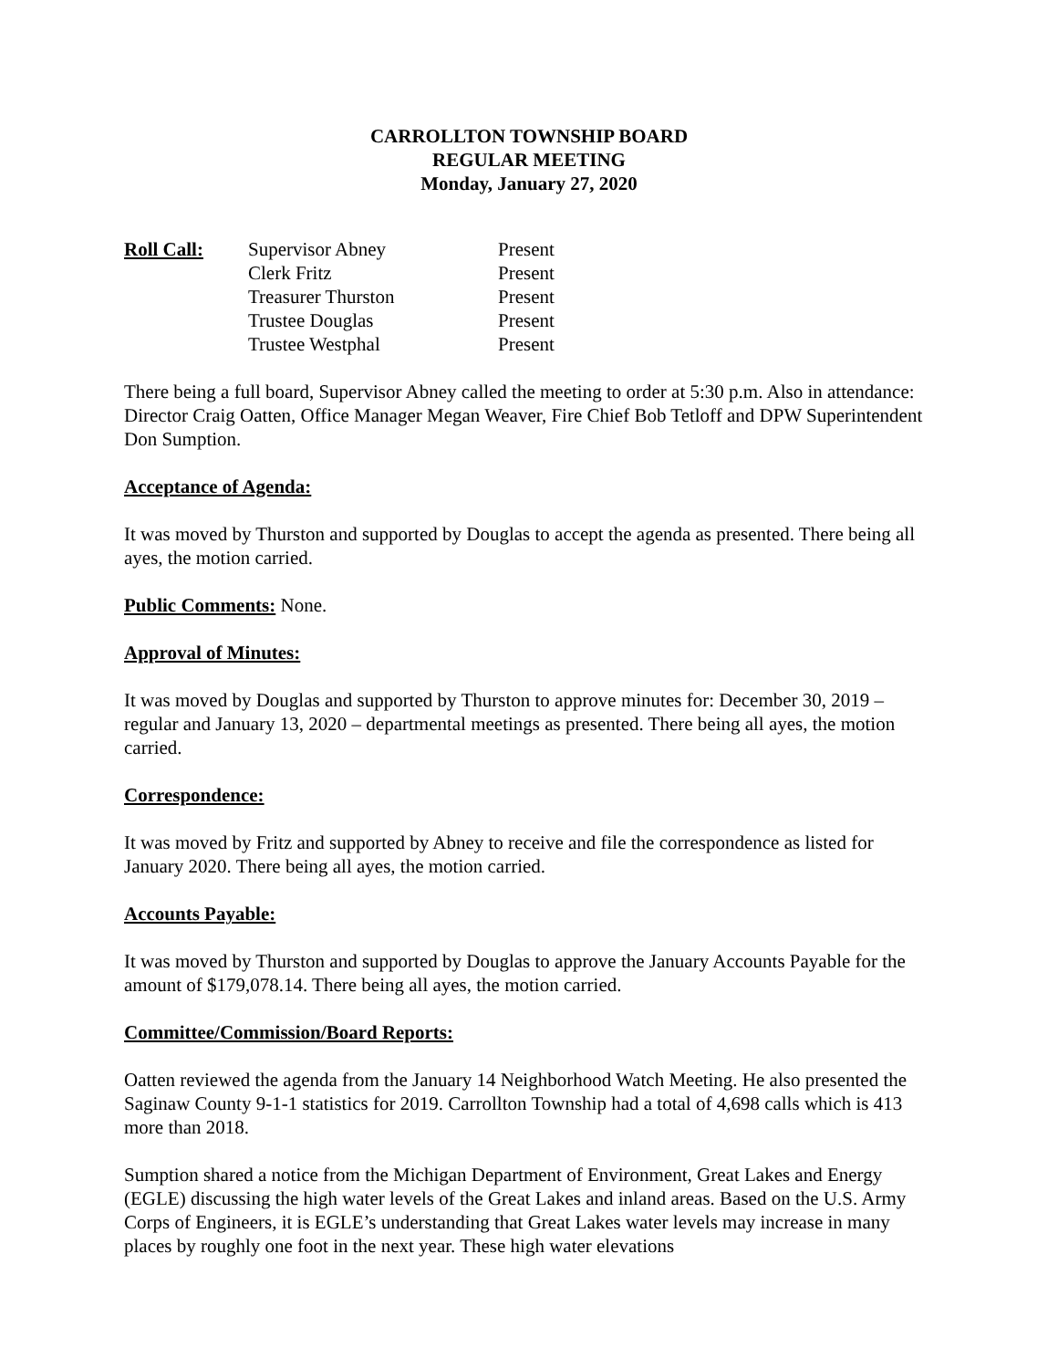CARROLLTON TOWNSHIP BOARD
REGULAR MEETING
Monday, January 27, 2020
Roll Call: Supervisor Abney
Clerk Fritz
Treasurer Thurston
Trustee Douglas
Trustee Westphal
Present
Present
Present
Present
Present
There being a full board, Supervisor Abney called the meeting to order at 5:30 p.m. Also in attendance: Director Craig Oatten, Office Manager Megan Weaver, Fire Chief Bob Tetloff and DPW Superintendent Don Sumption.
Acceptance of Agenda:
It was moved by Thurston and supported by Douglas to accept the agenda as presented. There being all ayes, the motion carried.
Public Comments: None.
Approval of Minutes:
It was moved by Douglas and supported by Thurston to approve minutes for: December 30, 2019 – regular and January 13, 2020 – departmental meetings as presented. There being all ayes, the motion carried.
Correspondence:
It was moved by Fritz and supported by Abney to receive and file the correspondence as listed for January 2020. There being all ayes, the motion carried.
Accounts Payable:
It was moved by Thurston and supported by Douglas to approve the January Accounts Payable for the amount of $179,078.14. There being all ayes, the motion carried.
Committee/Commission/Board Reports:
Oatten reviewed the agenda from the January 14 Neighborhood Watch Meeting. He also presented the Saginaw County 9-1-1 statistics for 2019. Carrollton Township had a total of 4,698 calls which is 413 more than 2018.
Sumption shared a notice from the Michigan Department of Environment, Great Lakes and Energy (EGLE) discussing the high water levels of the Great Lakes and inland areas. Based on the U.S. Army Corps of Engineers, it is EGLE’s understanding that Great Lakes water levels may increase in many places by roughly one foot in the next year. These high water elevations